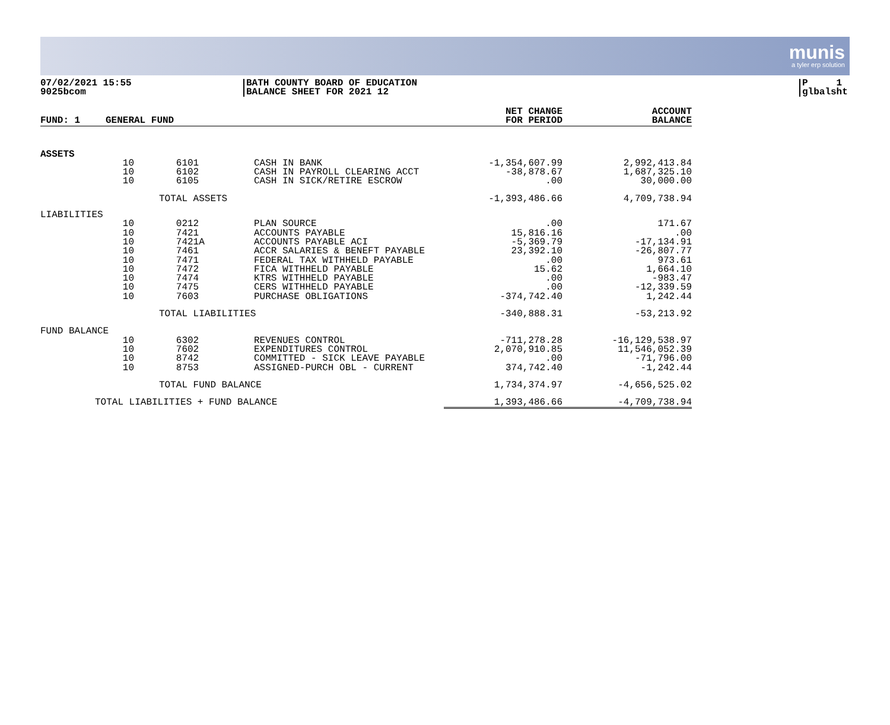munis
a tyler erp solution
07/02/2021 15:55
9025bcom
BATH COUNTY BOARD OF EDUCATION
BALANCE SHEET FOR 2021 12
P 1
glbalsht
| FUND: 1 | GENERAL FUND | | | NET CHANGE FOR PERIOD | ACCOUNT BALANCE |
| --- | --- | --- | --- | --- | --- |
| ASSETS | | | | | |
| | 10 | 6101 | CASH IN BANK | -1,354,607.99 | 2,992,413.84 |
| | 10 | 6102 | CASH IN PAYROLL CLEARING ACCT | -38,878.67 | 1,687,325.10 |
| | 10 | 6105 | CASH IN SICK/RETIRE ESCROW | .00 | 30,000.00 |
| | | TOTAL ASSETS | | -1,393,486.66 | 4,709,738.94 |
| LIABILITIES | | | | | |
| | 10 | 0212 | PLAN SOURCE | .00 | 171.67 |
| | 10 | 7421 | ACCOUNTS PAYABLE | 15,816.16 | .00 |
| | 10 | 7421A | ACCOUNTS PAYABLE ACI | -5,369.79 | -17,134.91 |
| | 10 | 7461 | ACCR SALARIES & BENEFT PAYABLE | 23,392.10 | -26,807.77 |
| | 10 | 7471 | FEDERAL TAX WITHHELD PAYABLE | .00 | 973.61 |
| | 10 | 7472 | FICA WITHHELD PAYABLE | 15.62 | 1,664.10 |
| | 10 | 7474 | KTRS WITHHELD PAYABLE | .00 | -983.47 |
| | 10 | 7475 | CERS WITHHELD PAYABLE | .00 | -12,339.59 |
| | 10 | 7603 | PURCHASE OBLIGATIONS | -374,742.40 | 1,242.44 |
| | | TOTAL LIABILITIES | | -340,888.31 | -53,213.92 |
| FUND BALANCE | | | | | |
| | 10 | 6302 | REVENUES CONTROL | -711,278.28 | -16,129,538.97 |
| | 10 | 7602 | EXPENDITURES CONTROL | 2,070,910.85 | 11,546,052.39 |
| | 10 | 8742 | COMMITTED - SICK LEAVE PAYABLE | .00 | -71,796.00 |
| | 10 | 8753 | ASSIGNED-PURCH OBL - CURRENT | 374,742.40 | -1,242.44 |
| | | TOTAL FUND BALANCE | | 1,734,374.97 | -4,656,525.02 |
| TOTAL LIABILITIES + FUND BALANCE | | | | 1,393,486.66 | -4,709,738.94 |